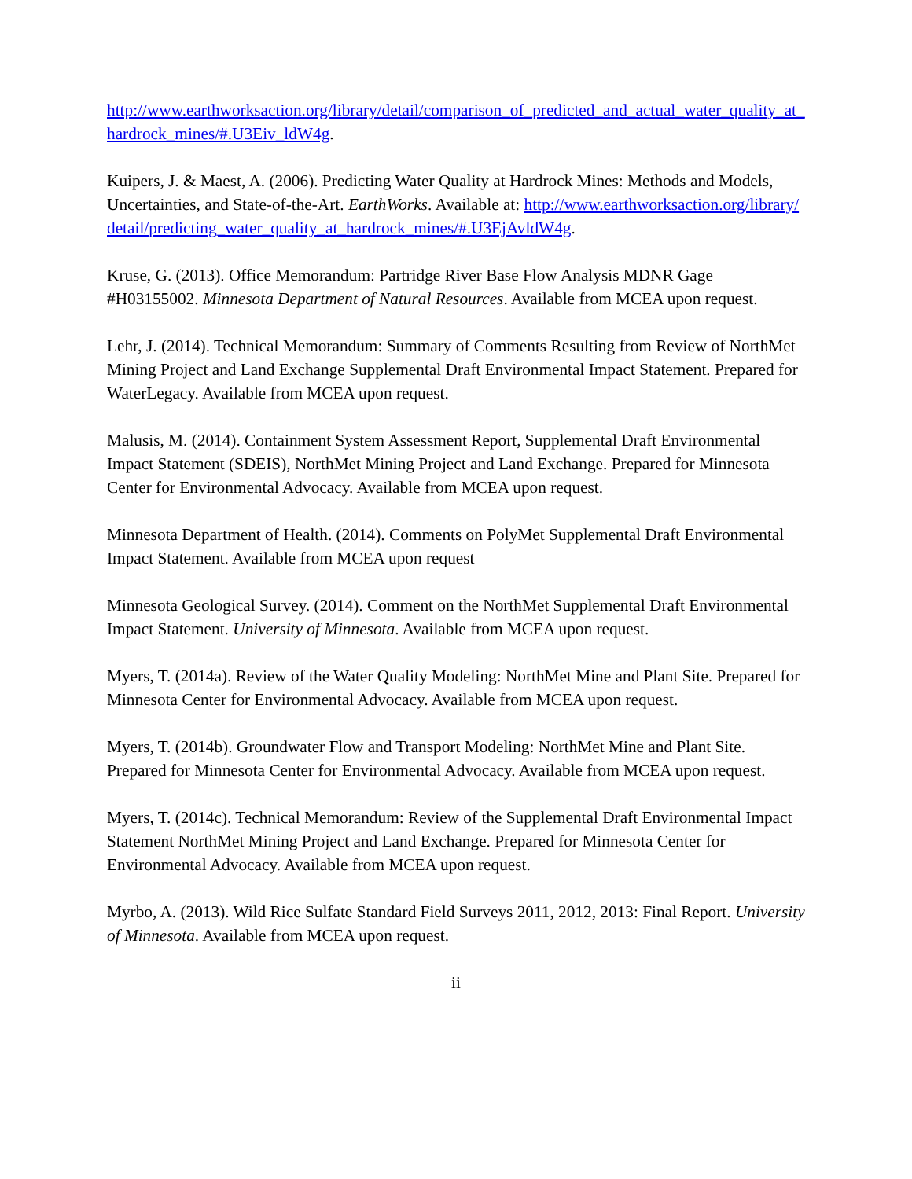http://www.earthworksaction.org/library/detail/comparison_of_predicted_and_actual_water_quality_at_hardrock_mines/#.U3Eiv_ldW4g.
Kuipers, J. & Maest, A. (2006). Predicting Water Quality at Hardrock Mines: Methods and Models, Uncertainties, and State-of-the-Art. EarthWorks. Available at: http://www.earthworksaction.org/library/detail/predicting_water_quality_at_hardrock_mines/#.U3EjAvldW4g.
Kruse, G. (2013). Office Memorandum: Partridge River Base Flow Analysis MDNR Gage #H03155002. Minnesota Department of Natural Resources. Available from MCEA upon request.
Lehr, J. (2014). Technical Memorandum: Summary of Comments Resulting from Review of NorthMet Mining Project and Land Exchange Supplemental Draft Environmental Impact Statement. Prepared for WaterLegacy. Available from MCEA upon request.
Malusis, M. (2014). Containment System Assessment Report, Supplemental Draft Environmental Impact Statement (SDEIS), NorthMet Mining Project and Land Exchange. Prepared for Minnesota Center for Environmental Advocacy. Available from MCEA upon request.
Minnesota Department of Health. (2014). Comments on PolyMet Supplemental Draft Environmental Impact Statement. Available from MCEA upon request
Minnesota Geological Survey. (2014). Comment on the NorthMet Supplemental Draft Environmental Impact Statement. University of Minnesota. Available from MCEA upon request.
Myers, T. (2014a). Review of the Water Quality Modeling: NorthMet Mine and Plant Site. Prepared for Minnesota Center for Environmental Advocacy. Available from MCEA upon request.
Myers, T. (2014b). Groundwater Flow and Transport Modeling: NorthMet Mine and Plant Site. Prepared for Minnesota Center for Environmental Advocacy. Available from MCEA upon request.
Myers, T. (2014c). Technical Memorandum: Review of the Supplemental Draft Environmental Impact Statement NorthMet Mining Project and Land Exchange. Prepared for Minnesota Center for Environmental Advocacy. Available from MCEA upon request.
Myrbo, A. (2013). Wild Rice Sulfate Standard Field Surveys 2011, 2012, 2013: Final Report. University of Minnesota. Available from MCEA upon request.
ii